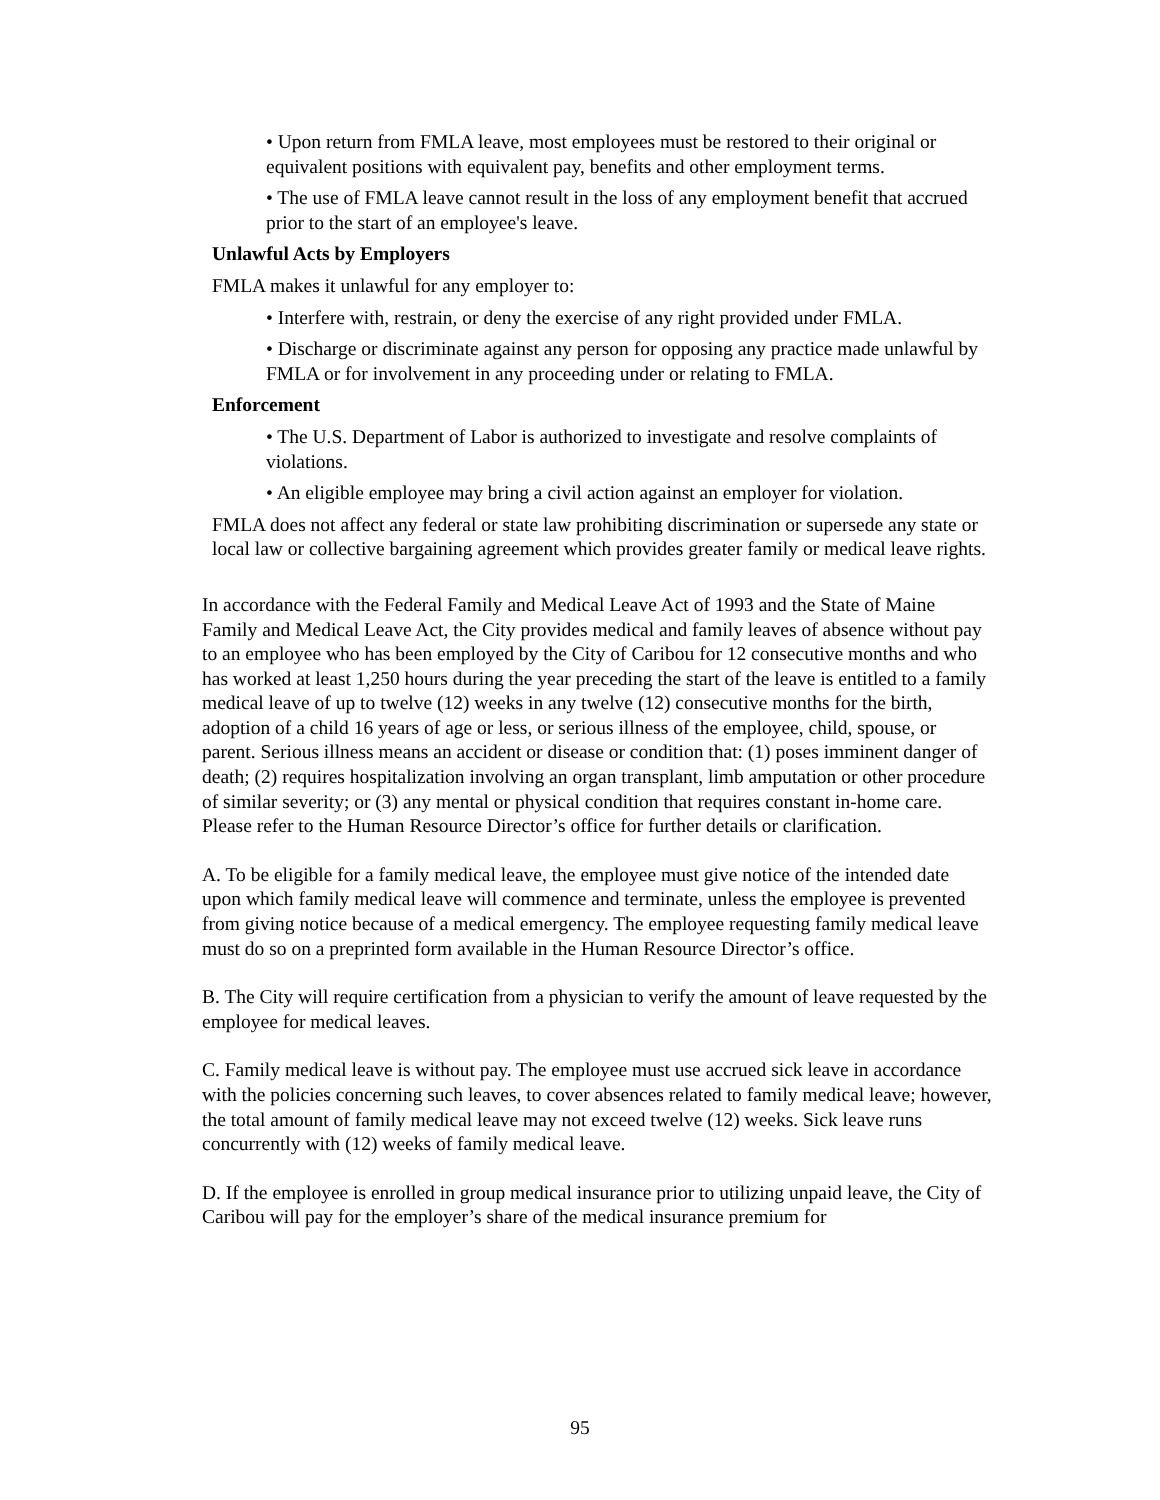• Upon return from FMLA leave, most employees must be restored to their original or equivalent positions with equivalent pay, benefits and other employment terms.
• The use of FMLA leave cannot result in the loss of any employment benefit that accrued prior to the start of an employee's leave.
Unlawful Acts by Employers
FMLA makes it unlawful for any employer to:
• Interfere with, restrain, or deny the exercise of any right provided under FMLA.
• Discharge or discriminate against any person for opposing any practice made unlawful by FMLA or for involvement in any proceeding under or relating to FMLA.
Enforcement
• The U.S. Department of Labor is authorized to investigate and resolve complaints of violations.
• An eligible employee may bring a civil action against an employer for violation.
FMLA does not affect any federal or state law prohibiting discrimination or supersede any state or local law or collective bargaining agreement which provides greater family or medical leave rights.
In accordance with the Federal Family and Medical Leave Act of 1993 and the State of Maine Family and Medical Leave Act, the City provides medical and family leaves of absence without pay to an employee who has been employed by the City of Caribou for 12 consecutive months and who has worked at least 1,250 hours during the year preceding the start of the leave is entitled to a family medical leave of up to twelve (12) weeks in any twelve (12) consecutive months for the birth, adoption of a child 16 years of age or less, or serious illness of the employee, child, spouse, or parent. Serious illness means an accident or disease or condition that: (1) poses imminent danger of death; (2) requires hospitalization involving an organ transplant, limb amputation or other procedure of similar severity; or (3) any mental or physical condition that requires constant in-home care. Please refer to the Human Resource Director’s office for further details or clarification.
A. To be eligible for a family medical leave, the employee must give notice of the intended date upon which family medical leave will commence and terminate, unless the employee is prevented from giving notice because of a medical emergency. The employee requesting family medical leave must do so on a preprinted form available in the Human Resource Director’s office.
B. The City will require certification from a physician to verify the amount of leave requested by the employee for medical leaves.
C. Family medical leave is without pay. The employee must use accrued sick leave in accordance with the policies concerning such leaves, to cover absences related to family medical leave; however, the total amount of family medical leave may not exceed twelve (12) weeks. Sick leave runs concurrently with (12) weeks of family medical leave.
D. If the employee is enrolled in group medical insurance prior to utilizing unpaid leave, the City of Caribou will pay for the employer’s share of the medical insurance premium for
95